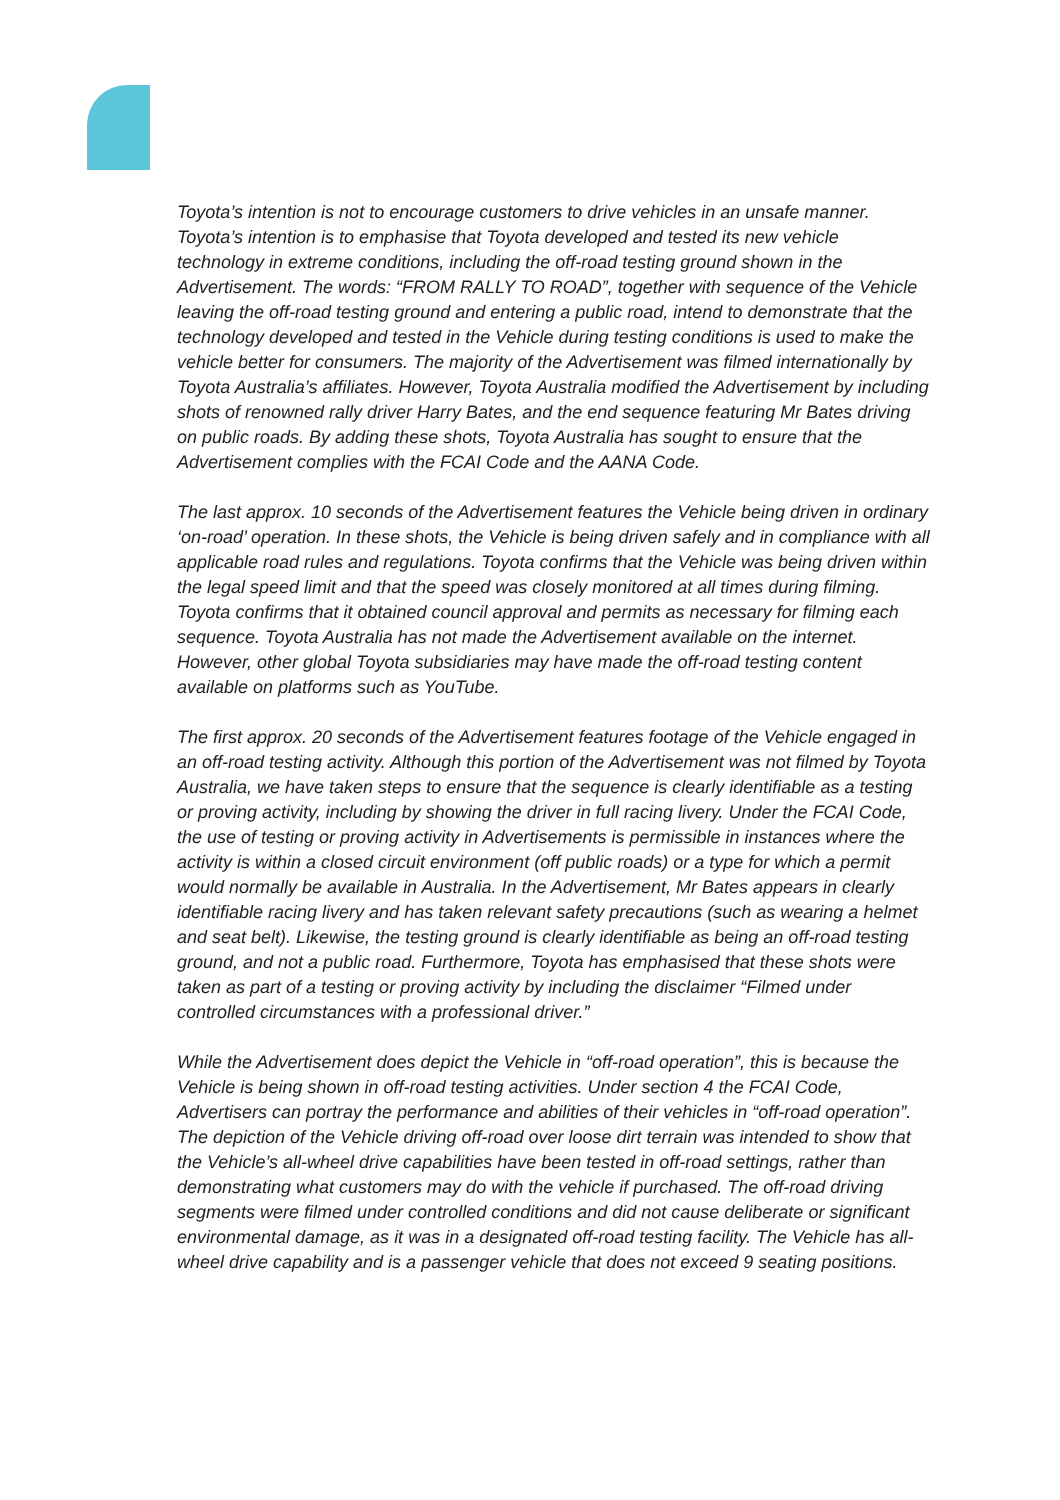Toyota’s intention is not to encourage customers to drive vehicles in an unsafe manner. Toyota’s intention is to emphasise that Toyota developed and tested its new vehicle technology in extreme conditions, including the off-road testing ground shown in the Advertisement. The words: “FROM RALLY TO ROAD”, together with sequence of the Vehicle leaving the off-road testing ground and entering a public road, intend to demonstrate that the technology developed and tested in the Vehicle during testing conditions is used to make the vehicle better for consumers. The majority of the Advertisement was filmed internationally by Toyota Australia’s affiliates. However, Toyota Australia modified the Advertisement by including shots of renowned rally driver Harry Bates, and the end sequence featuring Mr Bates driving on public roads. By adding these shots, Toyota Australia has sought to ensure that the Advertisement complies with the FCAI Code and the AANA Code.
The last approx. 10 seconds of the Advertisement features the Vehicle being driven in ordinary ‘on-road’ operation. In these shots, the Vehicle is being driven safely and in compliance with all applicable road rules and regulations. Toyota confirms that the Vehicle was being driven within the legal speed limit and that the speed was closely monitored at all times during filming. Toyota confirms that it obtained council approval and permits as necessary for filming each sequence. Toyota Australia has not made the Advertisement available on the internet. However, other global Toyota subsidiaries may have made the off-road testing content available on platforms such as YouTube.
The first approx. 20 seconds of the Advertisement features footage of the Vehicle engaged in an off-road testing activity. Although this portion of the Advertisement was not filmed by Toyota Australia, we have taken steps to ensure that the sequence is clearly identifiable as a testing or proving activity, including by showing the driver in full racing livery. Under the FCAI Code, the use of testing or proving activity in Advertisements is permissible in instances where the activity is within a closed circuit environment (off public roads) or a type for which a permit would normally be available in Australia. In the Advertisement, Mr Bates appears in clearly identifiable racing livery and has taken relevant safety precautions (such as wearing a helmet and seat belt). Likewise, the testing ground is clearly identifiable as being an off-road testing ground, and not a public road. Furthermore, Toyota has emphasised that these shots were taken as part of a testing or proving activity by including the disclaimer “Filmed under controlled circumstances with a professional driver.”
While the Advertisement does depict the Vehicle in “off-road operation”, this is because the Vehicle is being shown in off-road testing activities. Under section 4 the FCAI Code, Advertisers can portray the performance and abilities of their vehicles in “off-road operation”. The depiction of the Vehicle driving off-road over loose dirt terrain was intended to show that the Vehicle’s all-wheel drive capabilities have been tested in off-road settings, rather than demonstrating what customers may do with the vehicle if purchased. The off-road driving segments were filmed under controlled conditions and did not cause deliberate or significant environmental damage, as it was in a designated off-road testing facility. The Vehicle has all-wheel drive capability and is a passenger vehicle that does not exceed 9 seating positions.